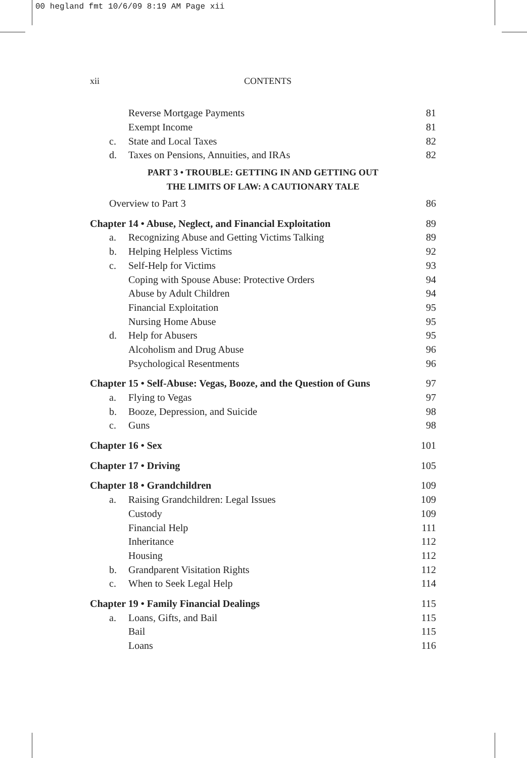00 hegland fmt 10/6/09 8:19 AM Page xii
xii
CONTENTS
Reverse Mortgage Payments 81
Exempt Income 81
c. State and Local Taxes 82
d. Taxes on Pensions, Annuities, and IRAs 82
PART 3 • TROUBLE: GETTING IN AND GETTING OUT
THE LIMITS OF LAW: A CAUTIONARY TALE
Overview to Part 3 86
Chapter 14 • Abuse, Neglect, and Financial Exploitation 89
a. Recognizing Abuse and Getting Victims Talking 89
b. Helping Helpless Victims 92
c. Self-Help for Victims 93
Coping with Spouse Abuse: Protective Orders 94
Abuse by Adult Children 94
Financial Exploitation 95
Nursing Home Abuse 95
d. Help for Abusers 95
Alcoholism and Drug Abuse 96
Psychological Resentments 96
Chapter 15 • Self-Abuse: Vegas, Booze, and the Question of Guns 97
a. Flying to Vegas 97
b. Booze, Depression, and Suicide 98
c. Guns 98
Chapter 16 • Sex 101
Chapter 17 • Driving 105
Chapter 18 • Grandchildren 109
a. Raising Grandchildren: Legal Issues 109
Custody 109
Financial Help 111
Inheritance 112
Housing 112
b. Grandparent Visitation Rights 112
c. When to Seek Legal Help 114
Chapter 19 • Family Financial Dealings 115
a. Loans, Gifts, and Bail 115
Bail 115
Loans 116